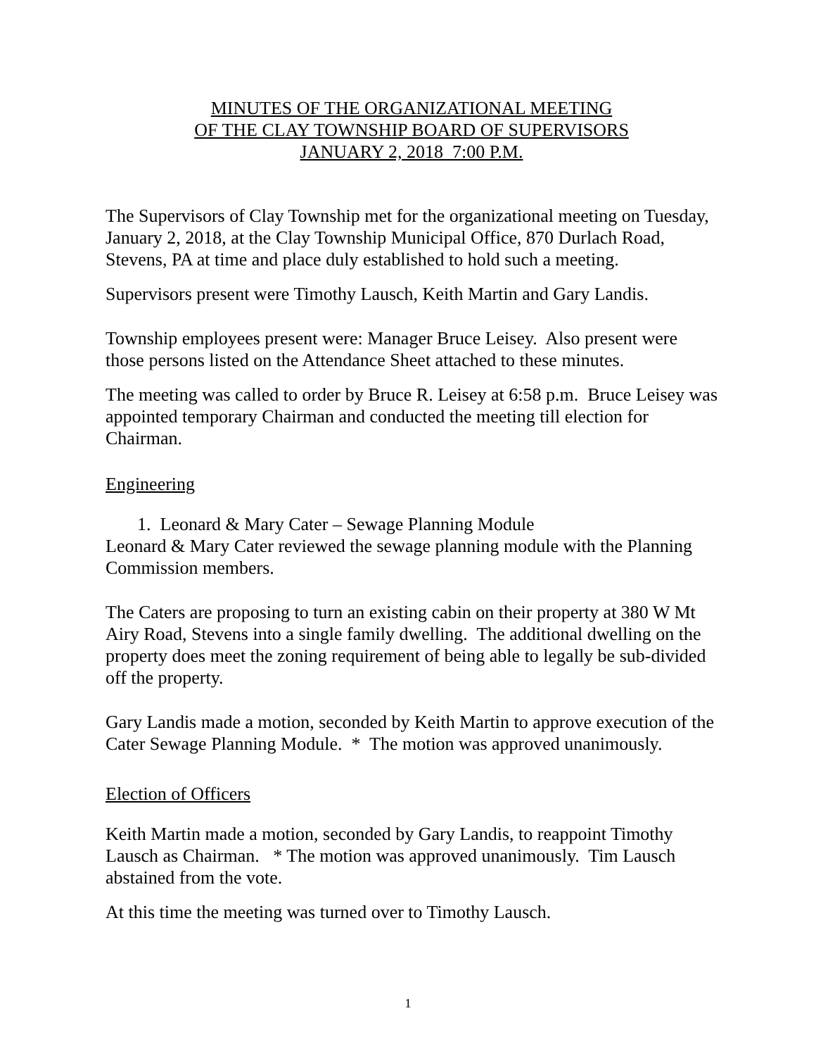MINUTES OF THE ORGANIZATIONAL MEETING
OF THE CLAY TOWNSHIP BOARD OF SUPERVISORS
JANUARY 2, 2018 7:00 P.M.
The Supervisors of Clay Township met for the organizational meeting on Tuesday, January 2, 2018, at the Clay Township Municipal Office, 870 Durlach Road, Stevens, PA at time and place duly established to hold such a meeting.
Supervisors present were Timothy Lausch, Keith Martin and Gary Landis.
Township employees present were: Manager Bruce Leisey. Also present were those persons listed on the Attendance Sheet attached to these minutes.
The meeting was called to order by Bruce R. Leisey at 6:58 p.m. Bruce Leisey was appointed temporary Chairman and conducted the meeting till election for Chairman.
Engineering
1. Leonard & Mary Cater – Sewage Planning Module
Leonard & Mary Cater reviewed the sewage planning module with the Planning Commission members.
The Caters are proposing to turn an existing cabin on their property at 380 W Mt Airy Road, Stevens into a single family dwelling. The additional dwelling on the property does meet the zoning requirement of being able to legally be sub-divided off the property.
Gary Landis made a motion, seconded by Keith Martin to approve execution of the Cater Sewage Planning Module. * The motion was approved unanimously.
Election of Officers
Keith Martin made a motion, seconded by Gary Landis, to reappoint Timothy Lausch as Chairman. * The motion was approved unanimously. Tim Lausch abstained from the vote.
At this time the meeting was turned over to Timothy Lausch.
1